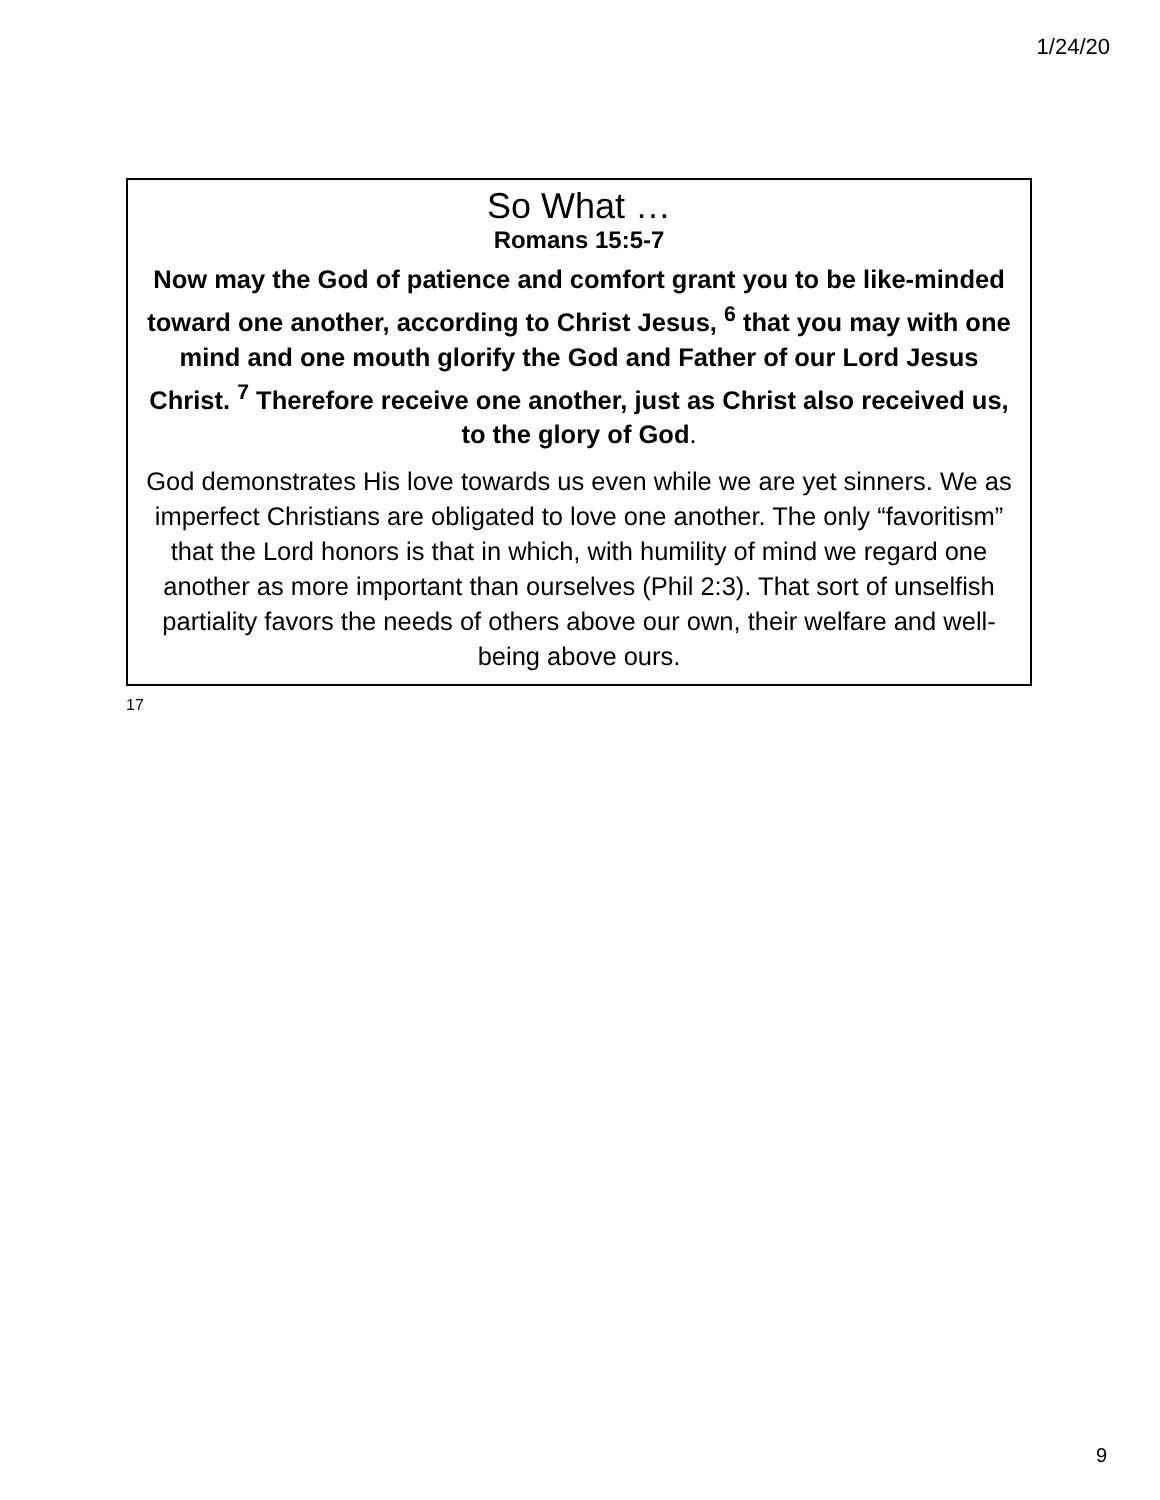1/24/20
So What …
Romans 15:5-7
Now may the God of patience and comfort grant you to be like-minded toward one another, according to Christ Jesus, <sup>6</sup> that you may with one mind and one mouth glorify the God and Father of our Lord Jesus Christ. <sup>7</sup> Therefore receive one another, just as Christ also received us, to the glory of God.
God demonstrates His love towards us even while we are yet sinners. We as imperfect Christians are obligated to love one another. The only “favoritism” that the Lord honors is that in which, with humility of mind we regard one another as more important than ourselves (Phil 2:3). That sort of unselfish partiality favors the needs of others above our own, their welfare and well-being above ours.
17
9